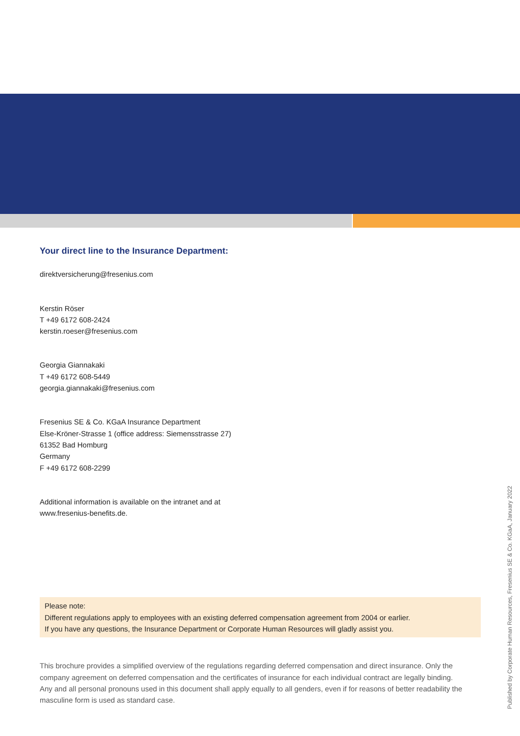Your direct line to the Insurance Department:
direktversicherung@fresenius.com
Kerstin Röser
T +49 6172 608-2424
kerstin.roeser@fresenius.com
Georgia Giannakaki
T +49 6172 608-5449
georgia.giannakaki@fresenius.com
Fresenius SE & Co. KGaA Insurance Department
Else-Kröner-Strasse 1 (office address: Siemensstrasse 27)
61352 Bad Homburg
Germany
F +49 6172 608-2299
Additional information is available on the intranet and at
www.fresenius-benefits.de.
Please note:
Different regulations apply to employees with an existing deferred compensation agreement from 2004 or earlier.
If you have any questions, the Insurance Department or Corporate Human Resources will gladly assist you.
This brochure provides a simplified overview of the regulations regarding deferred compensation and direct insurance. Only the company agreement on deferred compensation and the certificates of insurance for each individual contract are legally binding.
Any and all personal pronouns used in this document shall apply equally to all genders, even if for reasons of better readability the masculine form is used as standard case.
Published by Corporate Human Resources, Fresenius SE & Co. KGaA, January 2022